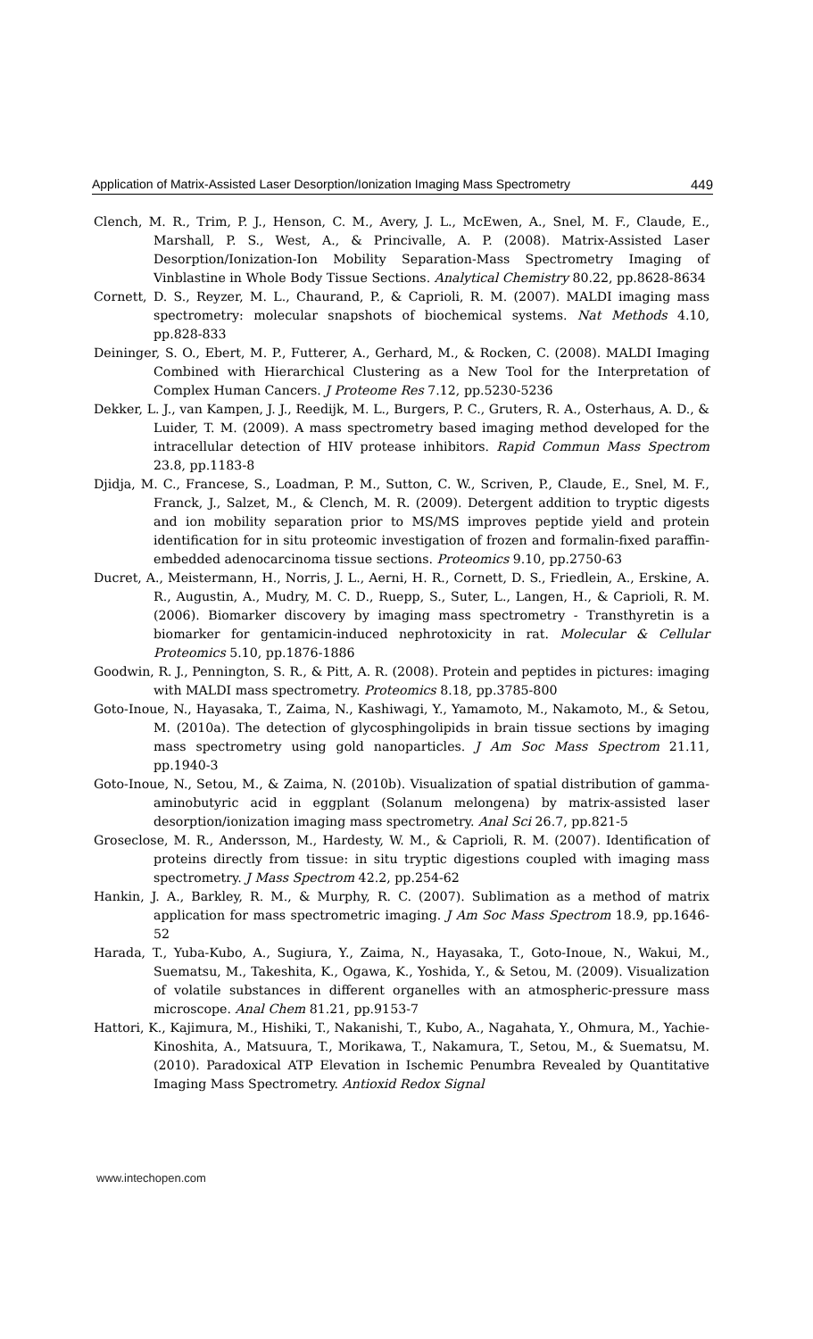Application of Matrix-Assisted Laser Desorption/Ionization Imaging Mass Spectrometry 449
Clench, M. R., Trim, P. J., Henson, C. M., Avery, J. L., McEwen, A., Snel, M. F., Claude, E., Marshall, P. S., West, A., & Princivalle, A. P. (2008). Matrix-Assisted Laser Desorption/Ionization-Ion Mobility Separation-Mass Spectrometry Imaging of Vinblastine in Whole Body Tissue Sections. Analytical Chemistry 80.22, pp.8628-8634
Cornett, D. S., Reyzer, M. L., Chaurand, P., & Caprioli, R. M. (2007). MALDI imaging mass spectrometry: molecular snapshots of biochemical systems. Nat Methods 4.10, pp.828-833
Deininger, S. O., Ebert, M. P., Futterer, A., Gerhard, M., & Rocken, C. (2008). MALDI Imaging Combined with Hierarchical Clustering as a New Tool for the Interpretation of Complex Human Cancers. J Proteome Res 7.12, pp.5230-5236
Dekker, L. J., van Kampen, J. J., Reedijk, M. L., Burgers, P. C., Gruters, R. A., Osterhaus, A. D., & Luider, T. M. (2009). A mass spectrometry based imaging method developed for the intracellular detection of HIV protease inhibitors. Rapid Commun Mass Spectrom 23.8, pp.1183-8
Djidja, M. C., Francese, S., Loadman, P. M., Sutton, C. W., Scriven, P., Claude, E., Snel, M. F., Franck, J., Salzet, M., & Clench, M. R. (2009). Detergent addition to tryptic digests and ion mobility separation prior to MS/MS improves peptide yield and protein identification for in situ proteomic investigation of frozen and formalin-fixed paraffin-embedded adenocarcinoma tissue sections. Proteomics 9.10, pp.2750-63
Ducret, A., Meistermann, H., Norris, J. L., Aerni, H. R., Cornett, D. S., Friedlein, A., Erskine, A. R., Augustin, A., Mudry, M. C. D., Ruepp, S., Suter, L., Langen, H., & Caprioli, R. M. (2006). Biomarker discovery by imaging mass spectrometry - Transthyretin is a biomarker for gentamicin-induced nephrotoxicity in rat. Molecular & Cellular Proteomics 5.10, pp.1876-1886
Goodwin, R. J., Pennington, S. R., & Pitt, A. R. (2008). Protein and peptides in pictures: imaging with MALDI mass spectrometry. Proteomics 8.18, pp.3785-800
Goto-Inoue, N., Hayasaka, T., Zaima, N., Kashiwagi, Y., Yamamoto, M., Nakamoto, M., & Setou, M. (2010a). The detection of glycosphingolipids in brain tissue sections by imaging mass spectrometry using gold nanoparticles. J Am Soc Mass Spectrom 21.11, pp.1940-3
Goto-Inoue, N., Setou, M., & Zaima, N. (2010b). Visualization of spatial distribution of gamma-aminobutyric acid in eggplant (Solanum melongena) by matrix-assisted laser desorption/ionization imaging mass spectrometry. Anal Sci 26.7, pp.821-5
Groseclose, M. R., Andersson, M., Hardesty, W. M., & Caprioli, R. M. (2007). Identification of proteins directly from tissue: in situ tryptic digestions coupled with imaging mass spectrometry. J Mass Spectrom 42.2, pp.254-62
Hankin, J. A., Barkley, R. M., & Murphy, R. C. (2007). Sublimation as a method of matrix application for mass spectrometric imaging. J Am Soc Mass Spectrom 18.9, pp.1646-52
Harada, T., Yuba-Kubo, A., Sugiura, Y., Zaima, N., Hayasaka, T., Goto-Inoue, N., Wakui, M., Suematsu, M., Takeshita, K., Ogawa, K., Yoshida, Y., & Setou, M. (2009). Visualization of volatile substances in different organelles with an atmospheric-pressure mass microscope. Anal Chem 81.21, pp.9153-7
Hattori, K., Kajimura, M., Hishiki, T., Nakanishi, T., Kubo, A., Nagahata, Y., Ohmura, M., Yachie-Kinoshita, A., Matsuura, T., Morikawa, T., Nakamura, T., Setou, M., & Suematsu, M. (2010). Paradoxical ATP Elevation in Ischemic Penumbra Revealed by Quantitative Imaging Mass Spectrometry. Antioxid Redox Signal
www.intechopen.com